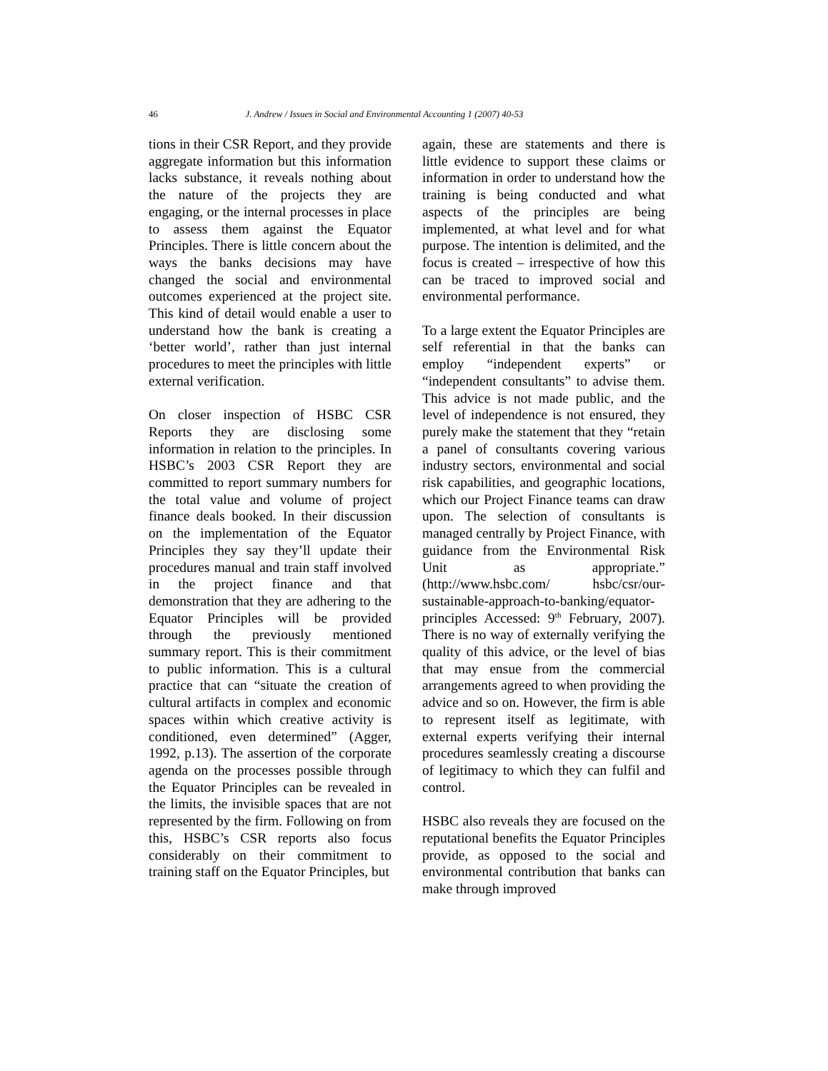46 J. Andrew / Issues in Social and Environmental Accounting 1 (2007) 40-53
tions in their CSR Report, and they provide aggregate information but this information lacks substance, it reveals nothing about the nature of the projects they are engaging, or the internal processes in place to assess them against the Equator Principles. There is little concern about the ways the banks decisions may have changed the social and environmental outcomes experienced at the project site. This kind of detail would enable a user to understand how the bank is creating a ‘better world’, rather than just internal procedures to meet the principles with little external verification.
On closer inspection of HSBC CSR Reports they are disclosing some information in relation to the principles. In HSBC’s 2003 CSR Report they are committed to report summary numbers for the total value and volume of project finance deals booked. In their discussion on the implementation of the Equator Principles they say they’ll update their procedures manual and train staff involved in the project finance and that demonstration that they are adhering to the Equator Principles will be provided through the previously mentioned summary report. This is their commitment to public information. This is a cultural practice that can “situate the creation of cultural artifacts in complex and economic spaces within which creative activity is conditioned, even determined” (Agger, 1992, p.13). The assertion of the corporate agenda on the processes possible through the Equator Principles can be revealed in the limits, the invisible spaces that are not represented by the firm. Following on from this, HSBC’s CSR reports also focus considerably on their commitment to training staff on the Equator Principles, but
again, these are statements and there is little evidence to support these claims or information in order to understand how the training is being conducted and what aspects of the principles are being implemented, at what level and for what purpose. The intention is delimited, and the focus is created – irrespective of how this can be traced to improved social and environmental performance.
To a large extent the Equator Principles are self referential in that the banks can employ “independent experts” or “independent consultants” to advise them. This advice is not made public, and the level of independence is not ensured, they purely make the statement that they “retain a panel of consultants covering various industry sectors, environmental and social risk capabilities, and geographic locations, which our Project Finance teams can draw upon. The selection of consultants is managed centrally by Project Finance, with guidance from the Environmental Risk Unit as appropriate.” (http://www.hsbc.com/ hsbc/csr/our-sustainable-approach-to-banking/equator-principles Accessed: 9<sup>th</sup> February, 2007). There is no way of externally verifying the quality of this advice, or the level of bias that may ensue from the commercial arrangements agreed to when providing the advice and so on. However, the firm is able to represent itself as legitimate, with external experts verifying their internal procedures seamlessly creating a discourse of legitimacy to which they can fulfil and control.
HSBC also reveals they are focused on the reputational benefits the Equator Principles provide, as opposed to the social and environmental contribution that banks can make through improved